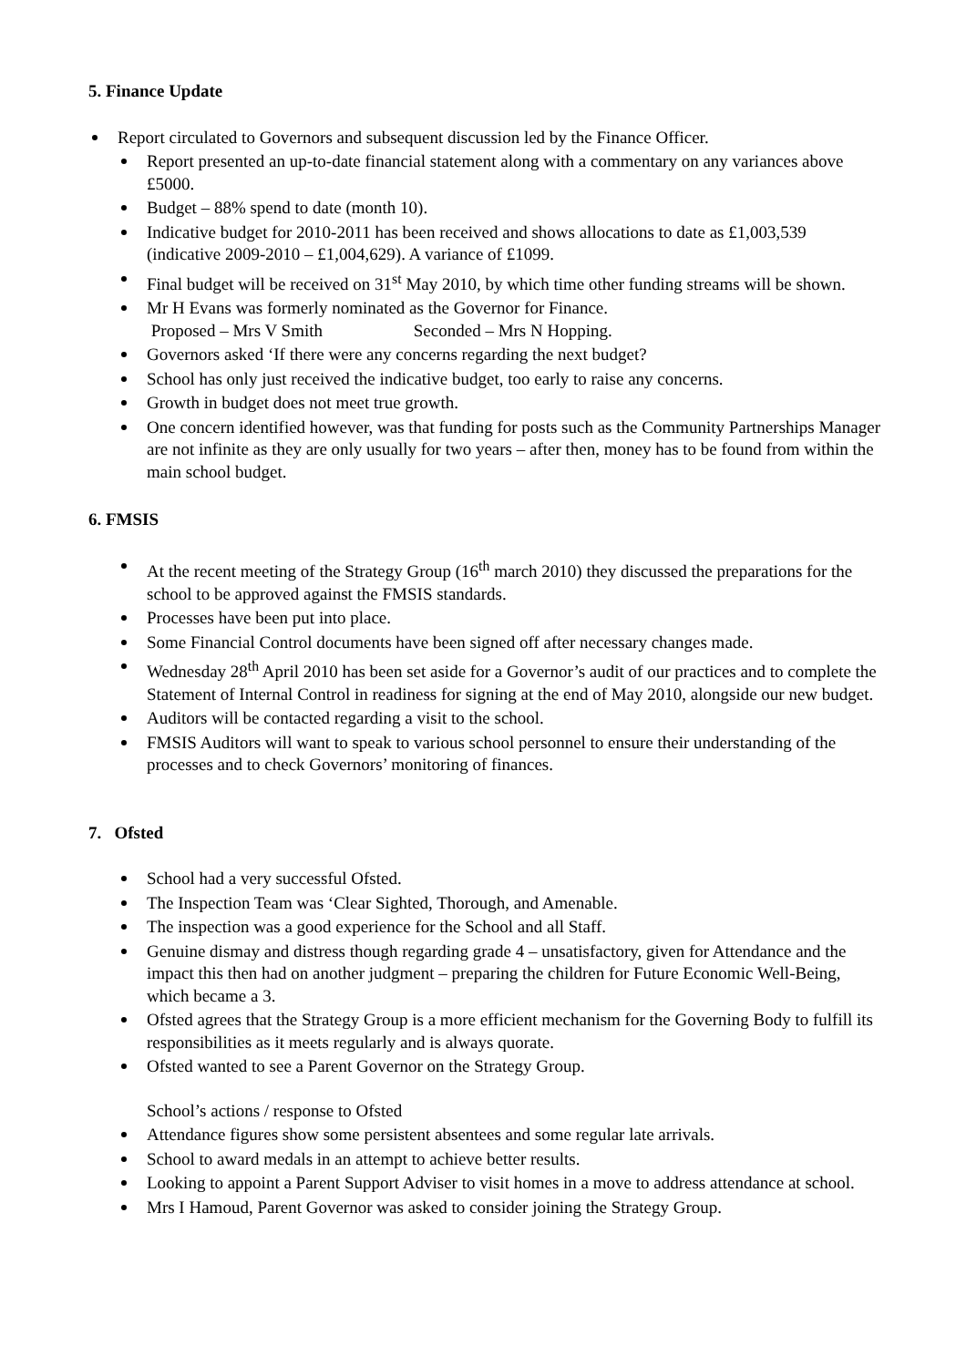5. Finance Update
Report circulated to Governors and subsequent discussion led by the Finance Officer.
Report presented an up-to-date financial statement along with a commentary on any variances above £5000.
Budget – 88% spend to date (month 10).
Indicative budget for 2010-2011 has been received and shows allocations to date as £1,003,539 (indicative 2009-2010 – £1,004,629). A variance of £1099.
Final budget will be received on 31<sup>st</sup> May 2010, by which time other funding streams will be shown.
Mr H Evans was formerly nominated as the Governor for Finance.
Proposed – Mrs V Smith Seconded – Mrs N Hopping.
Governors asked ‘If there were any concerns regarding the next budget?
School has only just received the indicative budget, too early to raise any concerns.
Growth in budget does not meet true growth.
One concern identified however, was that funding for posts such as the Community Partnerships Manager are not infinite as they are only usually for two years – after then, money has to be found from within the main school budget.
6. FMSIS
At the recent meeting of the Strategy Group (16<sup>th</sup> march 2010) they discussed the preparations for the school to be approved against the FMSIS standards.
Processes have been put into place.
Some Financial Control documents have been signed off after necessary changes made.
Wednesday 28<sup>th</sup> April 2010 has been set aside for a Governor’s audit of our practices and to complete the Statement of Internal Control in readiness for signing at the end of May 2010, alongside our new budget.
Auditors will be contacted regarding a visit to the school.
FMSIS Auditors will want to speak to various school personnel to ensure their understanding of the processes and to check Governors’ monitoring of finances.
7. Ofsted
School had a very successful Ofsted.
The Inspection Team was ‘Clear Sighted, Thorough, and Amenable.
The inspection was a good experience for the School and all Staff.
Genuine dismay and distress though regarding grade 4 – unsatisfactory, given for Attendance and the impact this then had on another judgment – preparing the children for Future Economic Well-Being, which became a 3.
Ofsted agrees that the Strategy Group is a more efficient mechanism for the Governing Body to fulfill its responsibilities as it meets regularly and is always quorate.
Ofsted wanted to see a Parent Governor on the Strategy Group.
School’s actions / response to Ofsted
Attendance figures show some persistent absentees and some regular late arrivals.
School to award medals in an attempt to achieve better results.
Looking to appoint a Parent Support Adviser to visit homes in a move to address attendance at school.
Mrs I Hamoud, Parent Governor was asked to consider joining the Strategy Group.